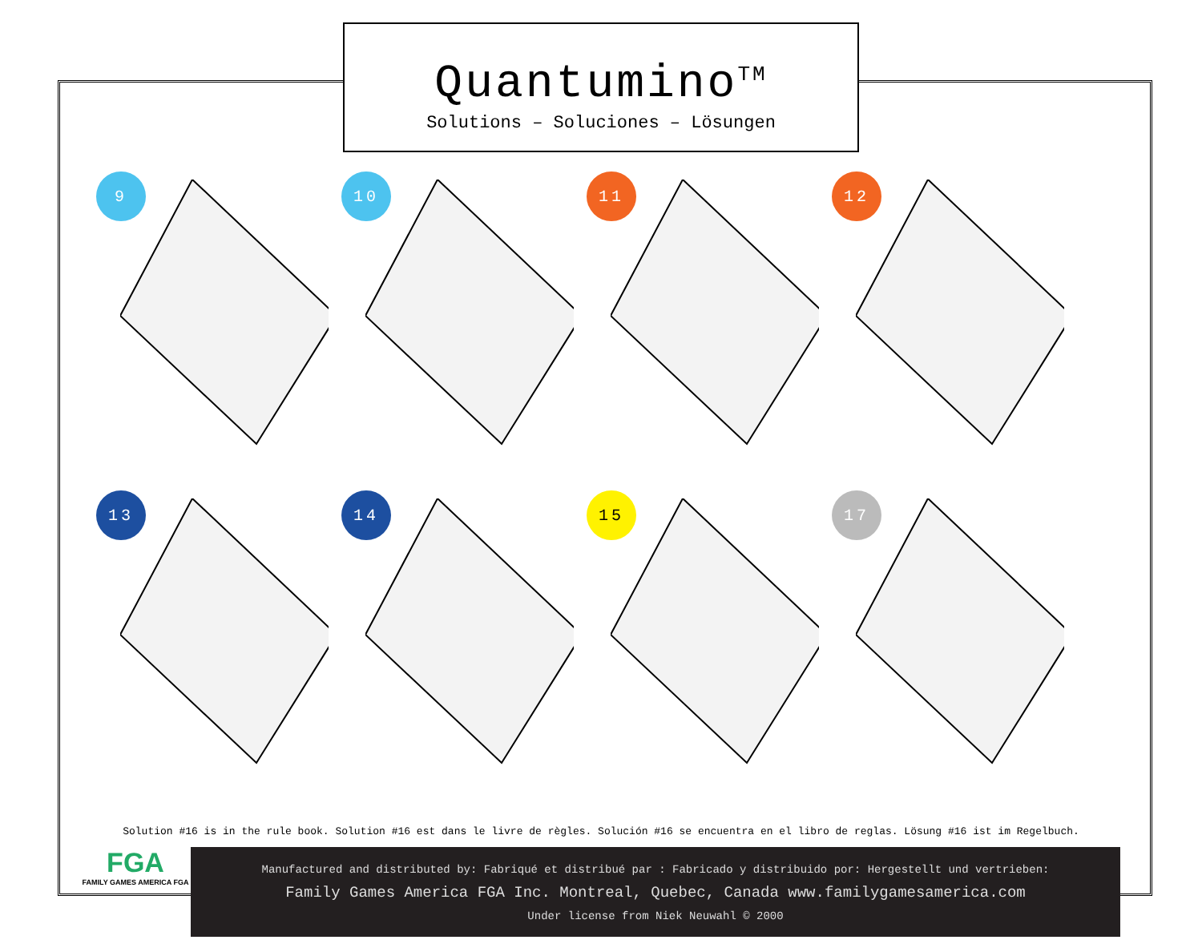Quantumino<sup>TM</sup>
Solutions – Soluciones – Lösungen
9
10
11
12
13
14
15
17
Solution #16 is in the rule book. Solution #16 est dans le livre de règles. Solución #16 se encuentra en el libro de reglas. Lösung #16 ist im Regelbuch.
FGA
FAMILY GAMES AMERICA FGA
Manufactured and distributed by: Fabriqué et distribué par : Fabricado y distribuido por: Hergestellt und vertrieben:
Family Games America FGA Inc. Montreal, Quebec, Canada www.familygamesamerica.com
Under license from Niek Neuwahl © 2000